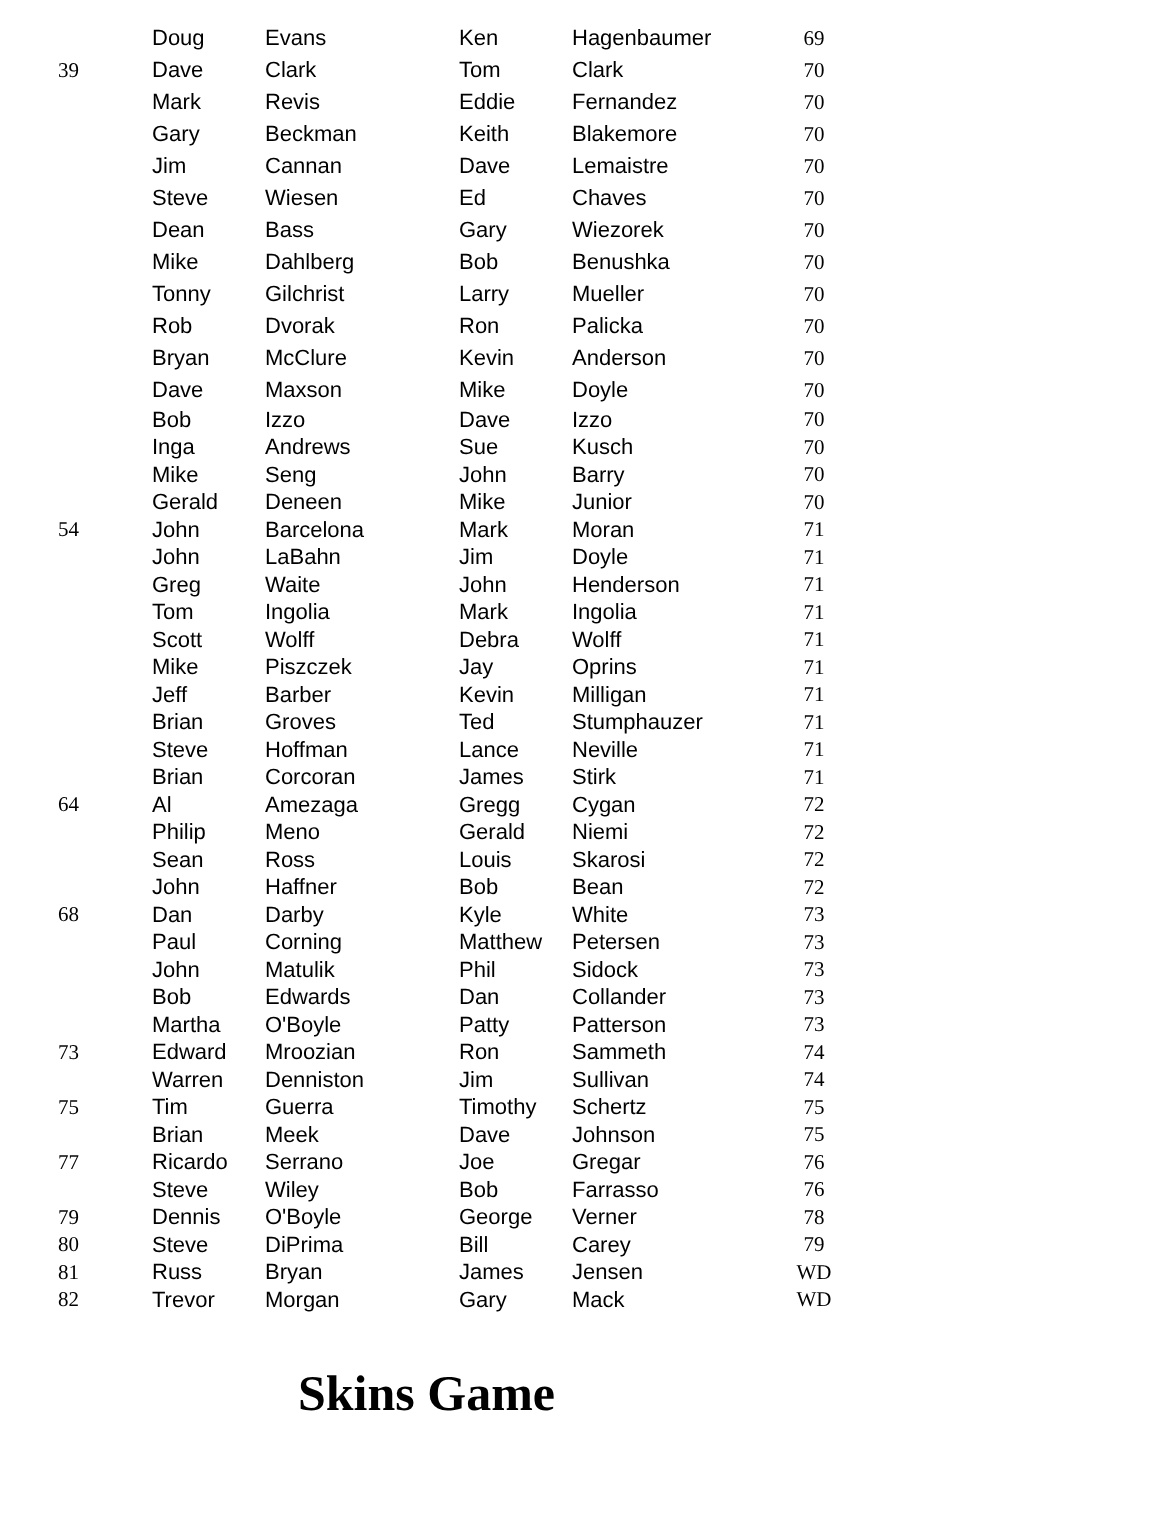| | Doug | Evans | Ken | Hagenbaumer | 69 |
| 39 | Dave | Clark | Tom | Clark | 70 |
| | Mark | Revis | Eddie | Fernandez | 70 |
| | Gary | Beckman | Keith | Blakemore | 70 |
| | Jim | Cannan | Dave | Lemaistre | 70 |
| | Steve | Wiesen | Ed | Chaves | 70 |
| | Dean | Bass | Gary | Wiezorek | 70 |
| | Mike | Dahlberg | Bob | Benushka | 70 |
| | Tonny | Gilchrist | Larry | Mueller | 70 |
| | Rob | Dvorak | Ron | Palicka | 70 |
| | Bryan | McClure | Kevin | Anderson | 70 |
| | Dave | Maxson | Mike | Doyle | 70 |
| | Bob | Izzo | Dave | Izzo | 70 |
| | Inga | Andrews | Sue | Kusch | 70 |
| | Mike | Seng | John | Barry | 70 |
| | Gerald | Deneen | Mike | Junior | 70 |
| 54 | John | Barcelona | Mark | Moran | 71 |
| | John | LaBahn | Jim | Doyle | 71 |
| | Greg | Waite | John | Henderson | 71 |
| | Tom | Ingolia | Mark | Ingolia | 71 |
| | Scott | Wolff | Debra | Wolff | 71 |
| | Mike | Piszczek | Jay | Oprins | 71 |
| | Jeff | Barber | Kevin | Milligan | 71 |
| | Brian | Groves | Ted | Stumphauzer | 71 |
| | Steve | Hoffman | Lance | Neville | 71 |
| | Brian | Corcoran | James | Stirk | 71 |
| 64 | Al | Amezaga | Gregg | Cygan | 72 |
| | Philip | Meno | Gerald | Niemi | 72 |
| | Sean | Ross | Louis | Skarosi | 72 |
| | John | Haffner | Bob | Bean | 72 |
| 68 | Dan | Darby | Kyle | White | 73 |
| | Paul | Corning | Matthew | Petersen | 73 |
| | John | Matulik | Phil | Sidock | 73 |
| | Bob | Edwards | Dan | Collander | 73 |
| | Martha | O'Boyle | Patty | Patterson | 73 |
| 73 | Edward | Mroozian | Ron | Sammeth | 74 |
| | Warren | Denniston | Jim | Sullivan | 74 |
| 75 | Tim | Guerra | Timothy | Schertz | 75 |
| | Brian | Meek | Dave | Johnson | 75 |
| 77 | Ricardo | Serrano | Joe | Gregar | 76 |
| | Steve | Wiley | Bob | Farrasso | 76 |
| 79 | Dennis | O'Boyle | George | Verner | 78 |
| 80 | Steve | DiPrima | Bill | Carey | 79 |
| 81 | Russ | Bryan | James | Jensen | WD |
| 82 | Trevor | Morgan | Gary | Mack | WD |
Skins Game